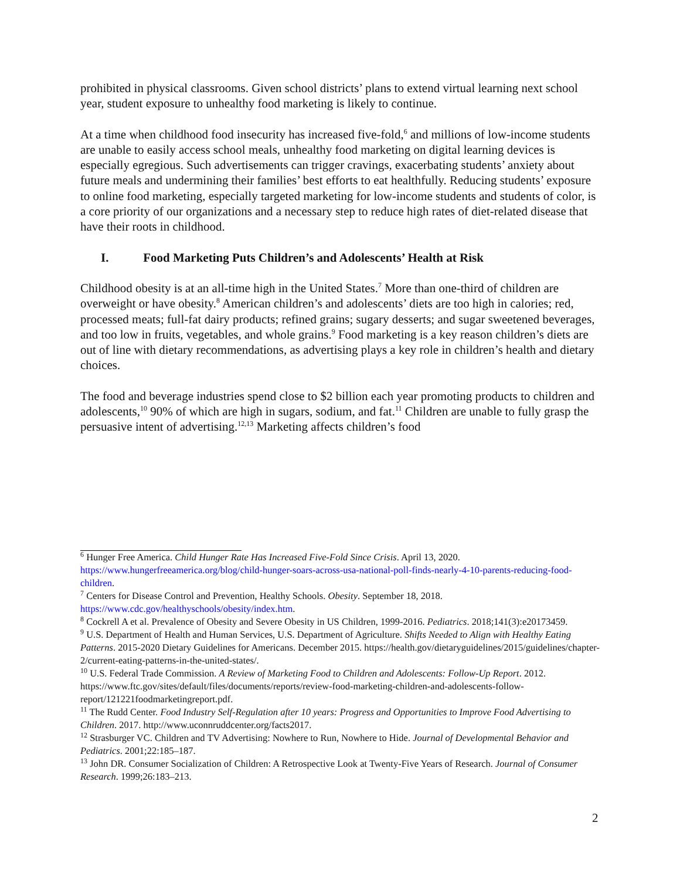prohibited in physical classrooms. Given school districts’ plans to extend virtual learning next school year, student exposure to unhealthy food marketing is likely to continue.
At a time when childhood food insecurity has increased five-fold,<sup>6</sup> and millions of low-income students are unable to easily access school meals, unhealthy food marketing on digital learning devices is especially egregious. Such advertisements can trigger cravings, exacerbating students’ anxiety about future meals and undermining their families’ best efforts to eat healthfully. Reducing students’ exposure to online food marketing, especially targeted marketing for low-income students and students of color, is a core priority of our organizations and a necessary step to reduce high rates of diet-related disease that have their roots in childhood.
I. Food Marketing Puts Children’s and Adolescents’ Health at Risk
Childhood obesity is at an all-time high in the United States.<sup>7</sup> More than one-third of children are overweight or have obesity.<sup>8</sup> American children’s and adolescents’ diets are too high in calories; red, processed meats; full-fat dairy products; refined grains; sugary desserts; and sugar sweetened beverages, and too low in fruits, vegetables, and whole grains.<sup>9</sup> Food marketing is a key reason children’s diets are out of line with dietary recommendations, as advertising plays a key role in children’s health and dietary choices.
The food and beverage industries spend close to $2 billion each year promoting products to children and adolescents,<sup>10</sup> 90% of which are high in sugars, sodium, and fat.<sup>11</sup> Children are unable to fully grasp the persuasive intent of advertising.<sup>12,13</sup> Marketing affects children’s food
<sup>6</sup> Hunger Free America. Child Hunger Rate Has Increased Five-Fold Since Crisis. April 13, 2020. https://www.hungerfreeamerica.org/blog/child-hunger-soars-across-usa-national-poll-finds-nearly-4-10-parents-reducing-food-children.
<sup>7</sup> Centers for Disease Control and Prevention, Healthy Schools. Obesity. September 18, 2018. https://www.cdc.gov/healthyschools/obesity/index.htm.
<sup>8</sup> Cockrell A et al. Prevalence of Obesity and Severe Obesity in US Children, 1999-2016. Pediatrics. 2018;141(3):e20173459.
<sup>9</sup> U.S. Department of Health and Human Services, U.S. Department of Agriculture. Shifts Needed to Align with Healthy Eating Patterns. 2015-2020 Dietary Guidelines for Americans. December 2015. https://health.gov/dietaryguidelines/2015/guidelines/chapter-2/current-eating-patterns-in-the-united-states/.
<sup>10</sup> U.S. Federal Trade Commission. A Review of Marketing Food to Children and Adolescents: Follow-Up Report. 2012. https://www.ftc.gov/sites/default/files/documents/reports/review-food-marketing-children-and-adolescents-follow-report/121221foodmarketingreport.pdf.
<sup>11</sup> The Rudd Center. Food Industry Self-Regulation after 10 years: Progress and Opportunities to Improve Food Advertising to Children. 2017. http://www.uconnruddcenter.org/facts2017.
<sup>12</sup> Strasburger VC. Children and TV Advertising: Nowhere to Run, Nowhere to Hide. Journal of Developmental Behavior and Pediatrics. 2001;22:185–187.
<sup>13</sup> John DR. Consumer Socialization of Children: A Retrospective Look at Twenty-Five Years of Research. Journal of Consumer Research. 1999;26:183–213.
2